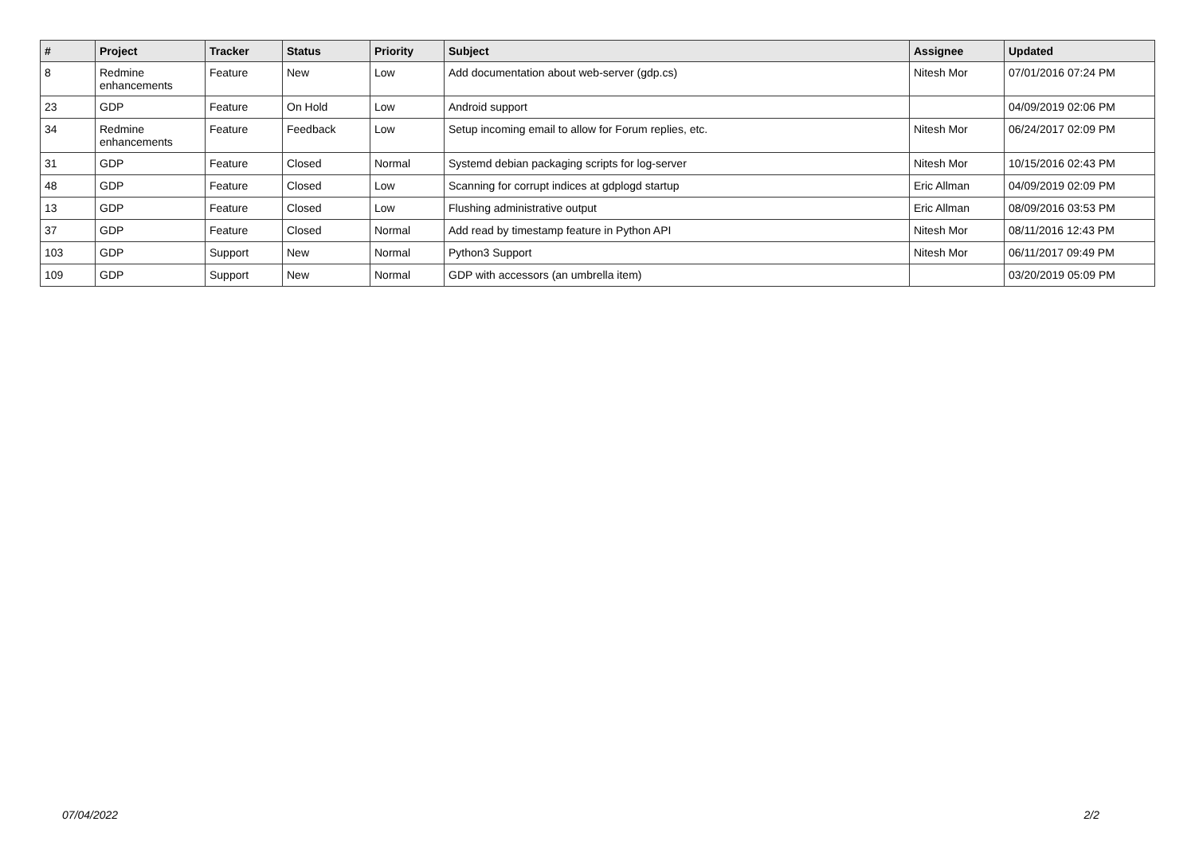| # | Project | Tracker | Status | Priority | Subject | Assignee | Updated |
| --- | --- | --- | --- | --- | --- | --- | --- |
| 8 | Redmine enhancements | Feature | New | Low | Add documentation about web-server (gdp.cs) | Nitesh Mor | 07/01/2016 07:24 PM |
| 23 | GDP | Feature | On Hold | Low | Android support | | 04/09/2019 02:06 PM |
| 34 | Redmine enhancements | Feature | Feedback | Low | Setup incoming email to allow for Forum replies, etc. | Nitesh Mor | 06/24/2017 02:09 PM |
| 31 | GDP | Feature | Closed | Normal | Systemd debian packaging scripts for log-server | Nitesh Mor | 10/15/2016 02:43 PM |
| 48 | GDP | Feature | Closed | Low | Scanning for corrupt indices at gdplogd startup | Eric Allman | 04/09/2019 02:09 PM |
| 13 | GDP | Feature | Closed | Low | Flushing administrative output | Eric Allman | 08/09/2016 03:53 PM |
| 37 | GDP | Feature | Closed | Normal | Add read by timestamp feature in Python API | Nitesh Mor | 08/11/2016 12:43 PM |
| 103 | GDP | Support | New | Normal | Python3 Support | Nitesh Mor | 06/11/2017 09:49 PM |
| 109 | GDP | Support | New | Normal | GDP with accessors (an umbrella item) | | 03/20/2019 05:09 PM |
07/04/2022 2/2